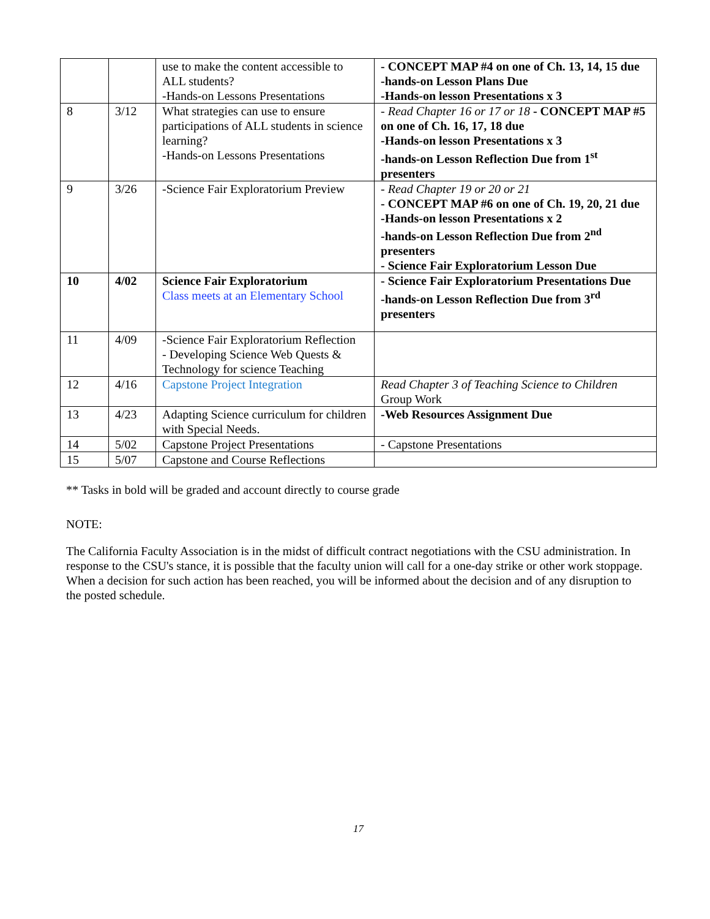| | | use to make the content accessible to ALL students? -Hands-on Lessons Presentations | - CONCEPT MAP #4 on one of Ch. 13, 14, 15 due -hands-on Lesson Plans Due -Hands-on lesson Presentations x 3 |
| 8 | 3/12 | What strategies can use to ensure participations of ALL students in science learning? -Hands-on Lessons Presentations | - Read Chapter 16 or 17 or 18 - CONCEPT MAP #5 on one of Ch. 16, 17, 18 due -Hands-on lesson Presentations x 3 -hands-on Lesson Reflection Due from 1<sup>st</sup> presenters |
| 9 | 3/26 | -Science Fair Exploratorium Preview | - Read Chapter 19 or 20 or 21 - CONCEPT MAP #6 on one of Ch. 19, 20, 21 due -Hands-on lesson Presentations x 2 -hands-on Lesson Reflection Due from 2<sup>nd</sup> presenters - Science Fair Exploratorium Lesson Due |
| 10 | 4/02 | Science Fair Exploratorium Class meets at an Elementary School | - Science Fair Exploratorium Presentations Due -hands-on Lesson Reflection Due from 3<sup>rd</sup> presenters |
| 11 | 4/09 | -Science Fair Exploratorium Reflection - Developing Science Web Quests & Technology for science Teaching | |
| 12 | 4/16 | Capstone Project Integration | Read Chapter 3 of Teaching Science to Children Group Work |
| 13 | 4/23 | Adapting Science curriculum for children with Special Needs. | -Web Resources Assignment Due |
| 14 | 5/02 | Capstone Project Presentations | - Capstone Presentations |
| 15 | 5/07 | Capstone and Course Reflections | |
** Tasks in bold will be graded and account directly to course grade
NOTE:
The California Faculty Association is in the midst of difficult contract negotiations with the CSU administration. In response to the CSU's stance, it is possible that the faculty union will call for a one-day strike or other work stoppage. When a decision for such action has been reached, you will be informed about the decision and of any disruption to the posted schedule.
17